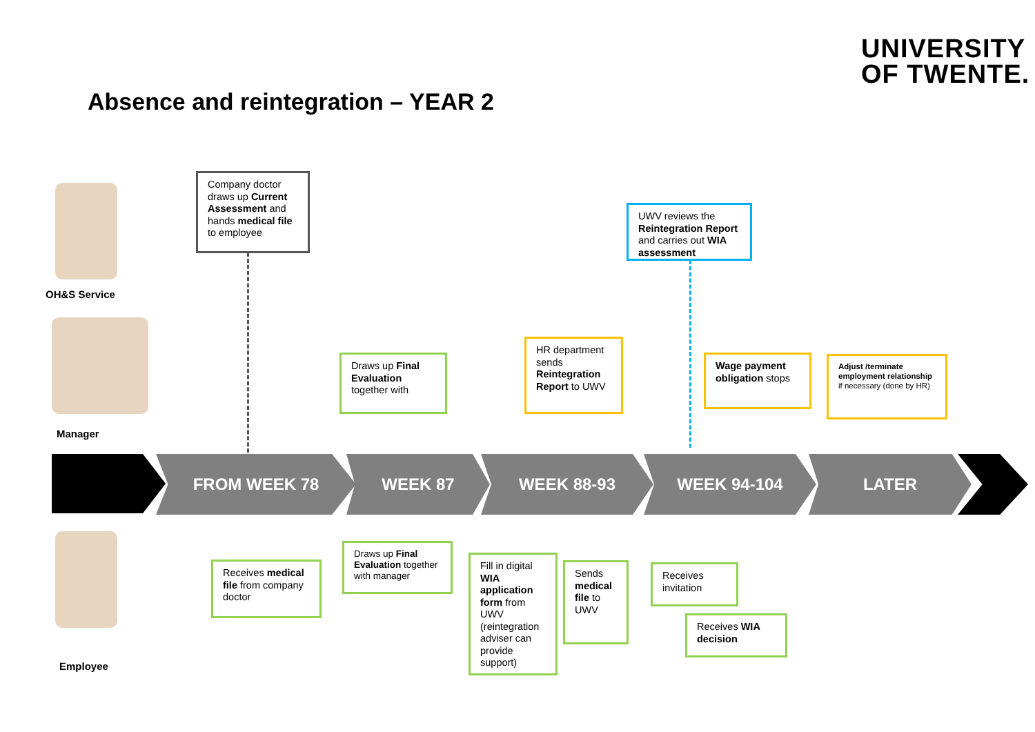UNIVERSITY
OF TWENTE.
Absence and reintegration – YEAR 2
OH&S Service
Manager
Employee
FROM WEEK 78 WEEK 87 WEEK 88-93 WEEK 94-104 LATER
Company doctor draws up Current Assessment and hands medical file to employee
UWV reviews the Reintegration Report and carries out WIA assessment
Draws up Final Evaluation together with
HR department sends Reintegration Report to UWV
Wage payment obligation stops
Adjust /terminate employment relationship if necessary (done by HR)
Receives medical file from company doctor
Draws up Final Evaluation together with manager
Fill in digital WIA application form from UWV (reintegration adviser can provide support)
Sends medical file to UWV
Receives invitation
Receives WIA decision